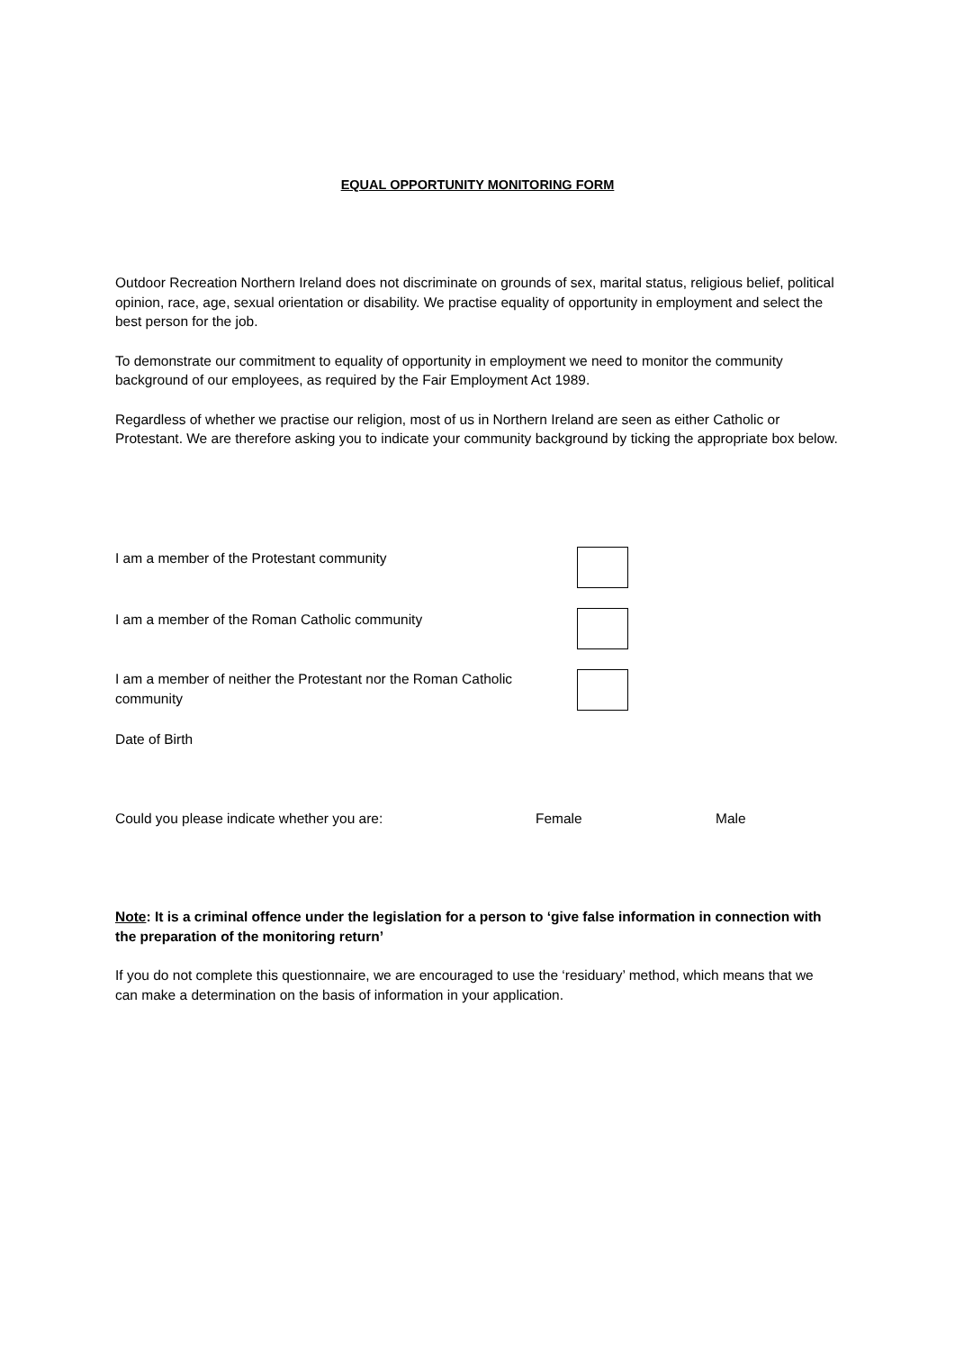EQUAL OPPORTUNITY MONITORING FORM
Outdoor Recreation Northern Ireland does not discriminate on grounds of sex, marital status, religious belief, political opinion, race, age, sexual orientation or disability. We practise equality of opportunity in employment and select the best person for the job.
To demonstrate our commitment to equality of opportunity in employment we need to monitor the community background of our employees, as required by the Fair Employment Act 1989.
Regardless of whether we practise our religion, most of us in Northern Ireland are seen as either Catholic or Protestant. We are therefore asking you to indicate your community background by ticking the appropriate box below.
I am a member of the Protestant community
I am a member of the Roman Catholic community
I am a member of neither the Protestant nor the Roman Catholic community
Date of Birth
Could you please indicate whether you are: Female Male
Note: It is a criminal offence under the legislation for a person to ‘give false information in connection with the preparation of the monitoring return’
If you do not complete this questionnaire, we are encouraged to use the ‘residuary’ method, which means that we can make a determination on the basis of information in your application.